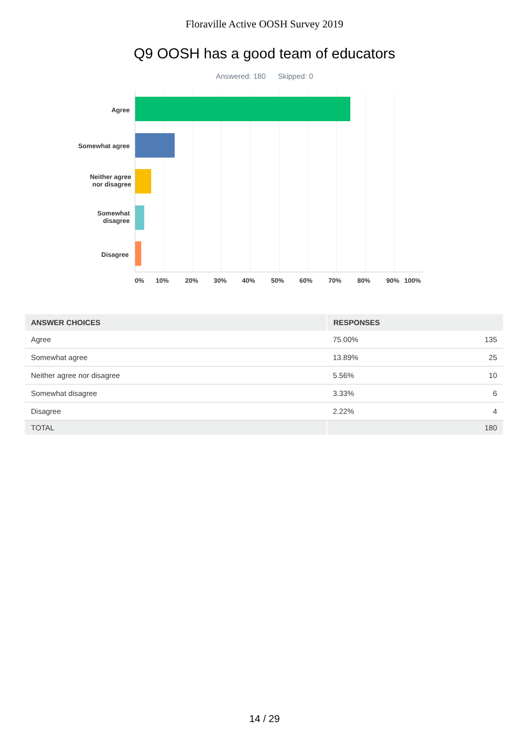Floraville Active OOSH Survey 2019
Q9 OOSH has a good team of educators
Answered: 180 Skipped: 0
Agree
Somewhat agree
Neither agree
nor disagree
Somewhat
disagree
Disagree
0% 10% 20% 30% 40% 50% 60% 70% 80% 90% 100%
| ANSWER CHOICES | RESPONSES | |
| --- | --- | --- |
| Agree | 75.00% | 135 |
| Somewhat agree | 13.89% | 25 |
| Neither agree nor disagree | 5.56% | 10 |
| Somewhat disagree | 3.33% | 6 |
| Disagree | 2.22% | 4 |
| TOTAL | | 180 |
14 / 29